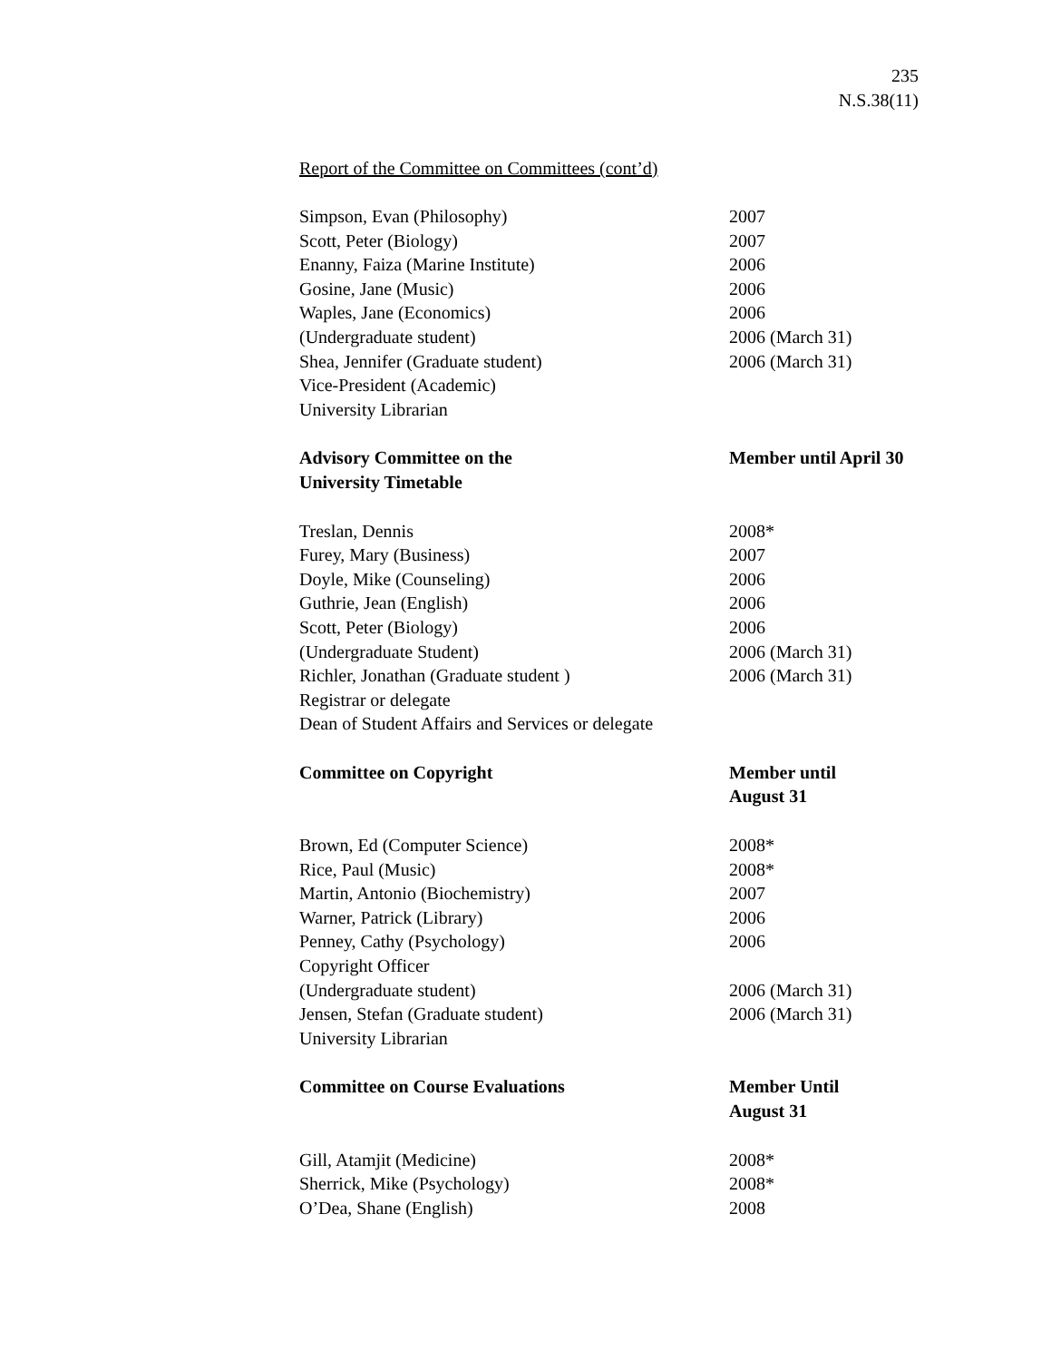235
N.S.38(11)
Report of the Committee on Committees (cont’d)
| Simpson, Evan (Philosophy) | 2007 |
| Scott, Peter (Biology) | 2007 |
| Enanny, Faiza (Marine Institute) | 2006 |
| Gosine, Jane (Music) | 2006 |
| Waples, Jane (Economics) | 2006 |
| (Undergraduate student) | 2006 (March 31) |
| Shea, Jennifer (Graduate student) | 2006 (March 31) |
| Vice-President (Academic) | |
| University Librarian | |
| Advisory Committee on the University Timetable | Member until April 30 |
| Treslan, Dennis | 2008* |
| Furey, Mary (Business) | 2007 |
| Doyle, Mike (Counseling) | 2006 |
| Guthrie, Jean (English) | 2006 |
| Scott, Peter (Biology) | 2006 |
| (Undergraduate Student) | 2006 (March 31) |
| Richler, Jonathan (Graduate student ) | 2006 (March 31) |
| Registrar or delegate | |
| Dean of Student Affairs and Services or delegate | |
| Committee on Copyright | Member until August 31 |
| Brown, Ed (Computer Science) | 2008* |
| Rice, Paul (Music) | 2008* |
| Martin, Antonio (Biochemistry) | 2007 |
| Warner, Patrick (Library) | 2006 |
| Penney, Cathy (Psychology) | 2006 |
| Copyright Officer | |
| (Undergraduate student) | 2006 (March 31) |
| Jensen, Stefan (Graduate student) | 2006 (March 31) |
| University Librarian | |
| Committee on Course Evaluations | Member Until August 31 |
| Gill, Atamjit (Medicine) | 2008* |
| Sherrick, Mike (Psychology) | 2008* |
| O’Dea, Shane (English) | 2008 |